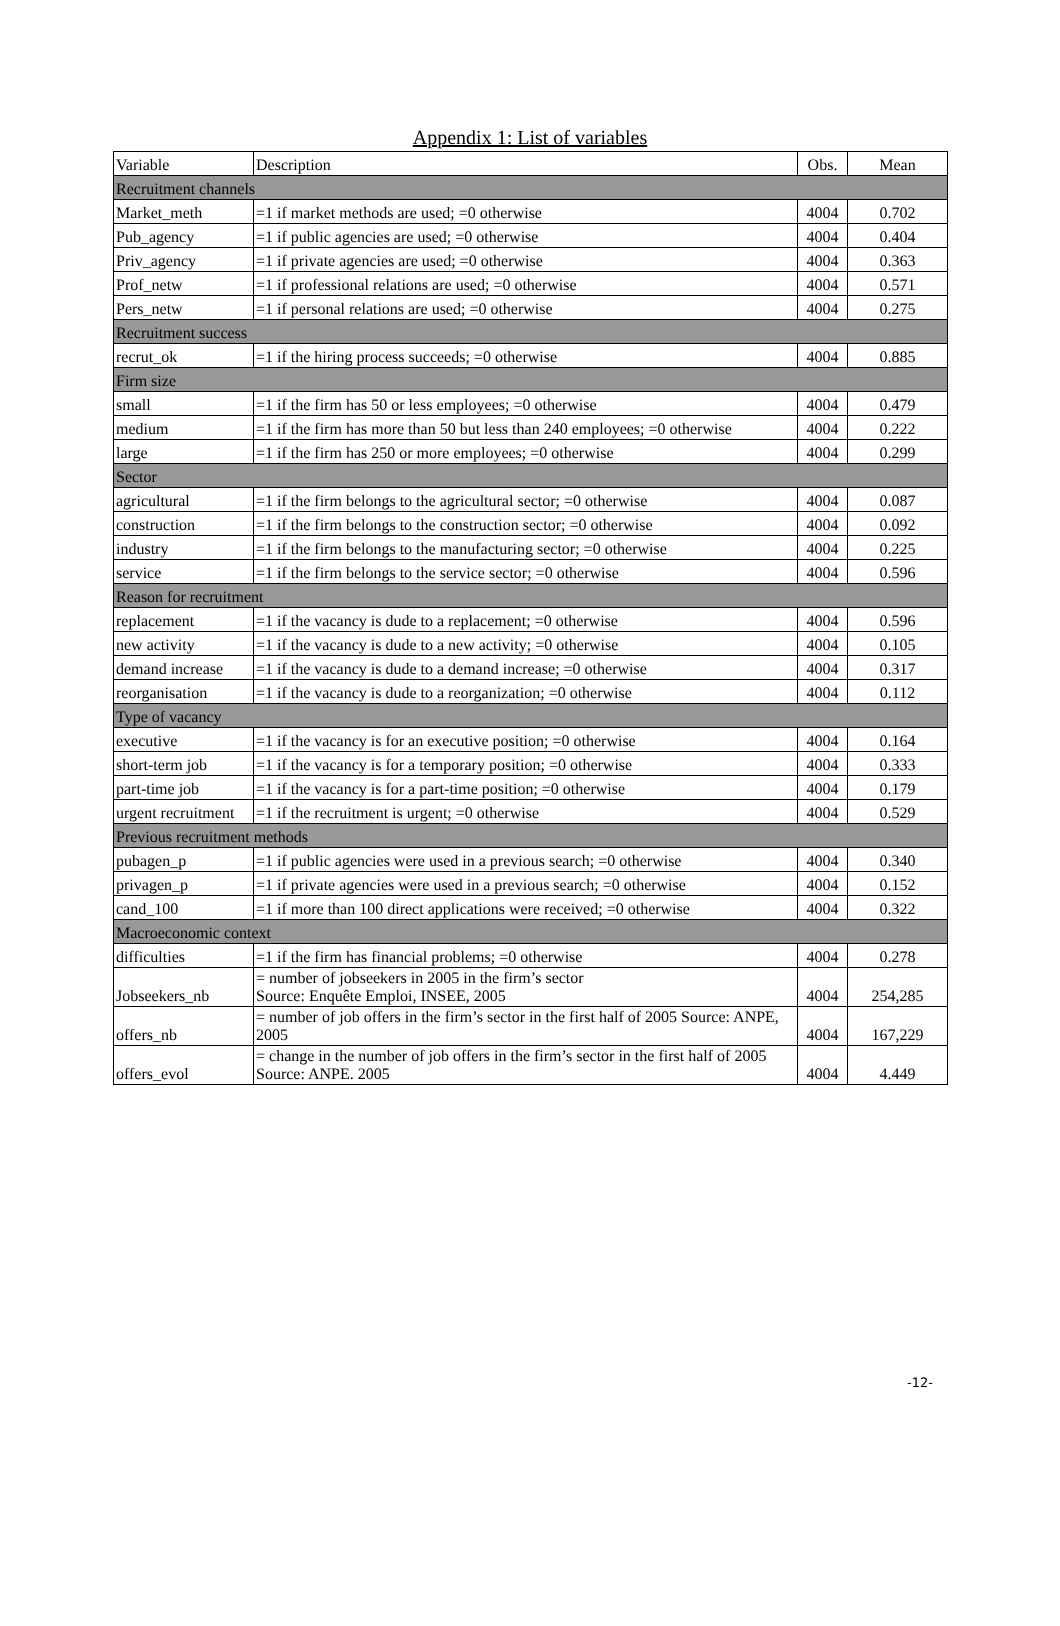Appendix 1: List of variables
| Variable | Description | Obs. | Mean |
| --- | --- | --- | --- |
| Recruitment channels | | | |
| Market_meth | =1 if market methods are used; =0 otherwise | 4004 | 0.702 |
| Pub_agency | =1 if public agencies are used; =0 otherwise | 4004 | 0.404 |
| Priv_agency | =1 if private agencies are used; =0 otherwise | 4004 | 0.363 |
| Prof_netw | =1 if professional relations are used; =0 otherwise | 4004 | 0.571 |
| Pers_netw | =1 if personal relations are used; =0 otherwise | 4004 | 0.275 |
| Recruitment success | | | |
| recrut_ok | =1 if the hiring process succeeds; =0 otherwise | 4004 | 0.885 |
| Firm size | | | |
| small | =1 if the firm has 50 or less employees; =0 otherwise | 4004 | 0.479 |
| medium | =1 if the firm has more than 50 but less than 240 employees; =0 otherwise | 4004 | 0.222 |
| large | =1 if the firm has 250 or more employees; =0 otherwise | 4004 | 0.299 |
| Sector | | | |
| agricultural | =1 if the firm belongs to the agricultural sector; =0 otherwise | 4004 | 0.087 |
| construction | =1 if the firm belongs to the construction sector; =0 otherwise | 4004 | 0.092 |
| industry | =1 if the firm belongs to the manufacturing sector; =0 otherwise | 4004 | 0.225 |
| service | =1 if the firm belongs to the service sector; =0 otherwise | 4004 | 0.596 |
| Reason for recruitment | | | |
| replacement | =1 if the vacancy is dude to a replacement; =0 otherwise | 4004 | 0.596 |
| new activity | =1 if the vacancy is dude to a new activity; =0 otherwise | 4004 | 0.105 |
| demand increase | =1 if the vacancy is dude to a demand increase; =0 otherwise | 4004 | 0.317 |
| reorganisation | =1 if the vacancy is dude to a reorganization; =0 otherwise | 4004 | 0.112 |
| Type of vacancy | | | |
| executive | =1 if the vacancy is for an executive position; =0 otherwise | 4004 | 0.164 |
| short-term job | =1 if the vacancy is for a temporary position; =0 otherwise | 4004 | 0.333 |
| part-time job | =1 if the vacancy is for a part-time position; =0 otherwise | 4004 | 0.179 |
| urgent recruitment | =1 if the recruitment is urgent; =0 otherwise | 4004 | 0.529 |
| Previous recruitment methods | | | |
| pubagen_p | =1 if public agencies were used in a previous search; =0 otherwise | 4004 | 0.340 |
| privagen_p | =1 if private agencies were used in a previous search; =0 otherwise | 4004 | 0.152 |
| cand_100 | =1 if more than 100 direct applications were received; =0 otherwise | 4004 | 0.322 |
| Macroeconomic context | | | |
| difficulties | =1 if the firm has financial problems; =0 otherwise | 4004 | 0.278 |
| Jobseekers_nb | = number of jobseekers in 2005 in the firm’s sector Source: Enquête Emploi, INSEE, 2005 | 4004 | 254,285 |
| offers_nb | = number of job offers in the firm’s sector in the first half of 2005 Source: ANPE, 2005 | 4004 | 167,229 |
| offers_evol | = change in the number of job offers in the firm’s sector in the first half of 2005 Source: ANPE. 2005 | 4004 | 4.449 |
-12-